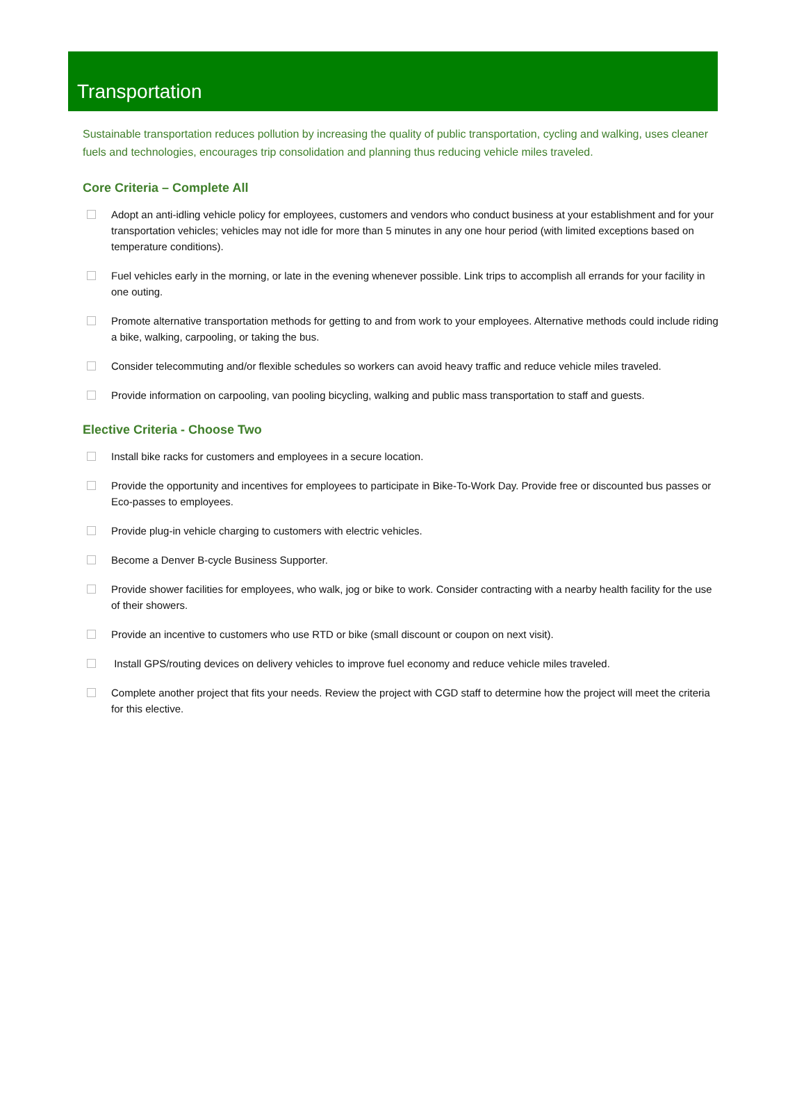Transportation
Sustainable transportation reduces pollution by increasing the quality of public transportation, cycling and walking, uses cleaner fuels and technologies, encourages trip consolidation and planning thus reducing vehicle miles traveled.
Core Criteria – Complete All
Adopt an anti-idling vehicle policy for employees, customers and vendors who conduct business at your establishment and for your transportation vehicles; vehicles may not idle for more than 5 minutes in any one hour period (with limited exceptions based on temperature conditions).
Fuel vehicles early in the morning, or late in the evening whenever possible. Link trips to accomplish all errands for your facility in one outing.
Promote alternative transportation methods for getting to and from work to your employees. Alternative methods could include riding a bike, walking, carpooling, or taking the bus.
Consider telecommuting and/or flexible schedules so workers can avoid heavy traffic and reduce vehicle miles traveled.
Provide information on carpooling, van pooling bicycling, walking and public mass transportation to staff and guests.
Elective Criteria - Choose Two
Install bike racks for customers and employees in a secure location.
Provide the opportunity and incentives for employees to participate in Bike-To-Work Day. Provide free or discounted bus passes or Eco-passes to employees.
Provide plug-in vehicle charging to customers with electric vehicles.
Become a Denver B-cycle Business Supporter.
Provide shower facilities for employees, who walk, jog or bike to work. Consider contracting with a nearby health facility for the use of their showers.
Provide an incentive to customers who use RTD or bike (small discount or coupon on next visit).
Install GPS/routing devices on delivery vehicles to improve fuel economy and reduce vehicle miles traveled.
Complete another project that fits your needs. Review the project with CGD staff to determine how the project will meet the criteria for this elective.